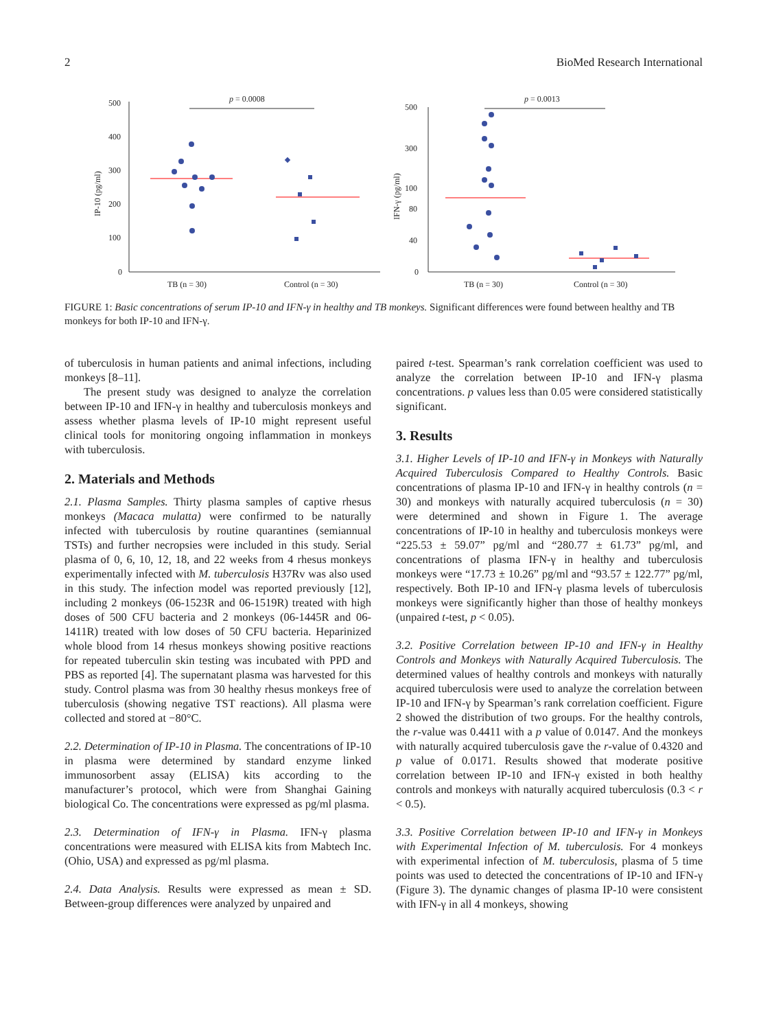2 BioMed Research International
500
400
300
200
100
0
IP-10 (pg/ml)
p = 0.0008
TB (n = 30)
Control (n = 30)
500
300
100
80
40
0
IFN-γ (pg/ml)
p = 0.0013
TB (n = 30)
Control (n = 30)
FIGURE 1: Basic concentrations of serum IP-10 and IFN-γ in healthy and TB monkeys. Significant differences were found between healthy and TB monkeys for both IP-10 and IFN-γ.
of tuberculosis in human patients and animal infections, including monkeys [8–11].
The present study was designed to analyze the correlation between IP-10 and IFN-γ in healthy and tuberculosis monkeys and assess whether plasma levels of IP-10 might represent useful clinical tools for monitoring ongoing inflammation in monkeys with tuberculosis.
2. Materials and Methods
2.1. Plasma Samples. Thirty plasma samples of captive rhesus monkeys (Macaca mulatta) were confirmed to be naturally infected with tuberculosis by routine quarantines (semiannual TSTs) and further necropsies were included in this study. Serial plasma of 0, 6, 10, 12, 18, and 22 weeks from 4 rhesus monkeys experimentally infected with M. tuberculosis H37Rv was also used in this study. The infection model was reported previously [12], including 2 monkeys (06-1523R and 06-1519R) treated with high doses of 500 CFU bacteria and 2 monkeys (06-1445R and 06-1411R) treated with low doses of 50 CFU bacteria. Heparinized whole blood from 14 rhesus monkeys showing positive reactions for repeated tuberculin skin testing was incubated with PPD and PBS as reported [4]. The supernatant plasma was harvested for this study. Control plasma was from 30 healthy rhesus monkeys free of tuberculosis (showing negative TST reactions). All plasma were collected and stored at −80°C.
2.2. Determination of IP-10 in Plasma. The concentrations of IP-10 in plasma were determined by standard enzyme linked immunosorbent assay (ELISA) kits according to the manufacturer’s protocol, which were from Shanghai Gaining biological Co. The concentrations were expressed as pg/ml plasma.
2.3. Determination of IFN-γ in Plasma. IFN-γ plasma concentrations were measured with ELISA kits from Mabtech Inc. (Ohio, USA) and expressed as pg/ml plasma.
2.4. Data Analysis. Results were expressed as mean ± SD. Between-group differences were analyzed by unpaired and
paired t-test. Spearman’s rank correlation coefficient was used to analyze the correlation between IP-10 and IFN-γ plasma concentrations. p values less than 0.05 were considered statistically significant.
3. Results
3.1. Higher Levels of IP-10 and IFN-γ in Monkeys with Naturally Acquired Tuberculosis Compared to Healthy Controls. Basic concentrations of plasma IP-10 and IFN-γ in healthy controls (n = 30) and monkeys with naturally acquired tuberculosis (n = 30) were determined and shown in Figure 1. The average concentrations of IP-10 in healthy and tuberculosis monkeys were “225.53 ± 59.07” pg/ml and “280.77 ± 61.73” pg/ml, and concentrations of plasma IFN-γ in healthy and tuberculosis monkeys were “17.73 ± 10.26” pg/ml and “93.57 ± 122.77” pg/ml, respectively. Both IP-10 and IFN-γ plasma levels of tuberculosis monkeys were significantly higher than those of healthy monkeys (unpaired t-test, p < 0.05).
3.2. Positive Correlation between IP-10 and IFN-γ in Healthy Controls and Monkeys with Naturally Acquired Tuberculosis. The determined values of healthy controls and monkeys with naturally acquired tuberculosis were used to analyze the correlation between IP-10 and IFN-γ by Spearman’s rank correlation coefficient. Figure 2 showed the distribution of two groups. For the healthy controls, the r-value was 0.4411 with a p value of 0.0147. And the monkeys with naturally acquired tuberculosis gave the r-value of 0.4320 and p value of 0.0171. Results showed that moderate positive correlation between IP-10 and IFN-γ existed in both healthy controls and monkeys with naturally acquired tuberculosis (0.3 < r < 0.5).
3.3. Positive Correlation between IP-10 and IFN-γ in Monkeys with Experimental Infection of M. tuberculosis. For 4 monkeys with experimental infection of M. tuberculosis, plasma of 5 time points was used to detected the concentrations of IP-10 and IFN-γ (Figure 3). The dynamic changes of plasma IP-10 were consistent with IFN-γ in all 4 monkeys, showing